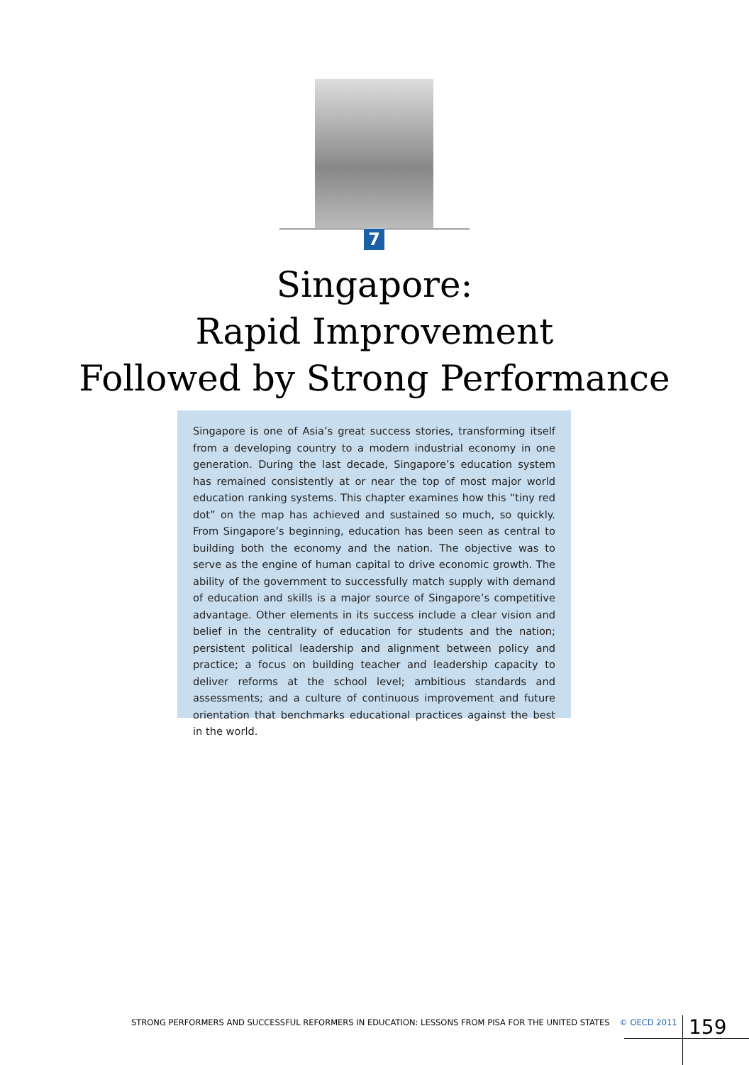7
Singapore:
Rapid Improvement
Followed by Strong Performance
Singapore is one of Asia’s great success stories, transforming itself from a developing country to a modern industrial economy in one generation. During the last decade, Singapore’s education system has remained consistently at or near the top of most major world education ranking systems. This chapter examines how this “tiny red dot” on the map has achieved and sustained so much, so quickly. From Singapore’s beginning, education has been seen as central to building both the economy and the nation. The objective was to serve as the engine of human capital to drive economic growth. The ability of the government to successfully match supply with demand of education and skills is a major source of Singapore’s competitive advantage. Other elements in its success include a clear vision and belief in the centrality of education for students and the nation; persistent political leadership and alignment between policy and practice; a focus on building teacher and leadership capacity to deliver reforms at the school level; ambitious standards and assessments; and a culture of continuous improvement and future orientation that benchmarks educational practices against the best in the world.
STRONG PERFORMERS AND SUCCESSFUL REFORMERS IN EDUCATION: LESSONS FROM PISA FOR THE UNITED STATES © OECD 2011
159